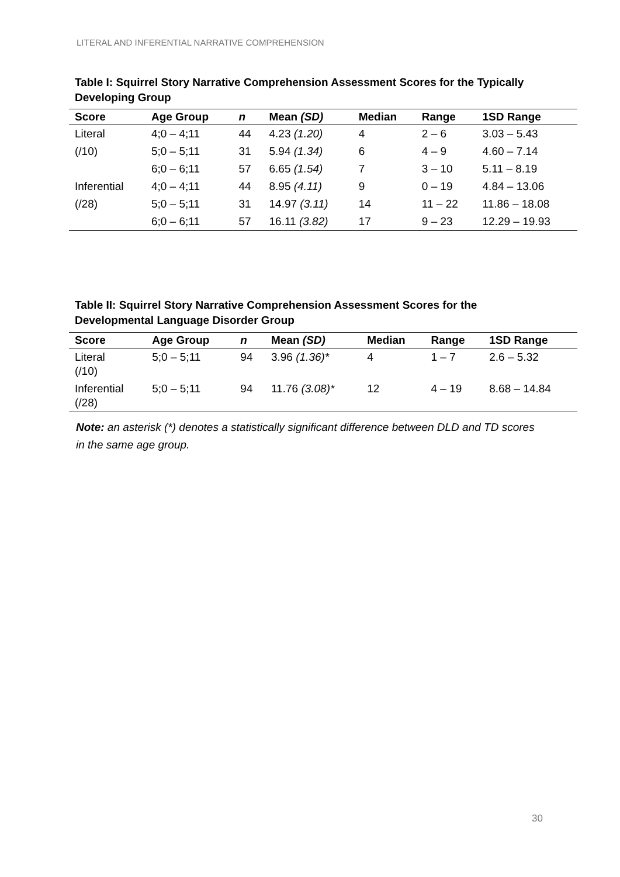LITERAL AND INFERENTIAL NARRATIVE COMPREHENSION
Table I: Squirrel Story Narrative Comprehension Assessment Scores for the Typically Developing Group
| Score | Age Group | n | Mean (SD) | Median | Range | 1SD Range |
| --- | --- | --- | --- | --- | --- | --- |
| Literal | 4;0 – 4;11 | 44 | 4.23 (1.20) | 4 | 2 – 6 | 3.03 – 5.43 |
| (/10) | 5;0 – 5;11 | 31 | 5.94 (1.34) | 6 | 4 – 9 | 4.60 – 7.14 |
| | 6;0 – 6;11 | 57 | 6.65 (1.54) | 7 | 3 – 10 | 5.11 – 8.19 |
| Inferential | 4;0 – 4;11 | 44 | 8.95 (4.11) | 9 | 0 – 19 | 4.84 – 13.06 |
| (/28) | 5;0 – 5;11 | 31 | 14.97 (3.11) | 14 | 11 – 22 | 11.86 – 18.08 |
| | 6;0 – 6;11 | 57 | 16.11 (3.82) | 17 | 9 – 23 | 12.29 – 19.93 |
Table II: Squirrel Story Narrative Comprehension Assessment Scores for the Developmental Language Disorder Group
| Score | Age Group | n | Mean (SD) | Median | Range | 1SD Range |
| --- | --- | --- | --- | --- | --- | --- |
| Literal (/10) | 5;0 – 5;11 | 94 | 3.96 (1.36)* | 4 | 1 – 7 | 2.6 – 5.32 |
| Inferential (/28) | 5;0 – 5;11 | 94 | 11.76 (3.08)* | 12 | 4 – 19 | 8.68 – 14.84 |
Note: an asterisk (*) denotes a statistically significant difference between DLD and TD scores in the same age group.
30